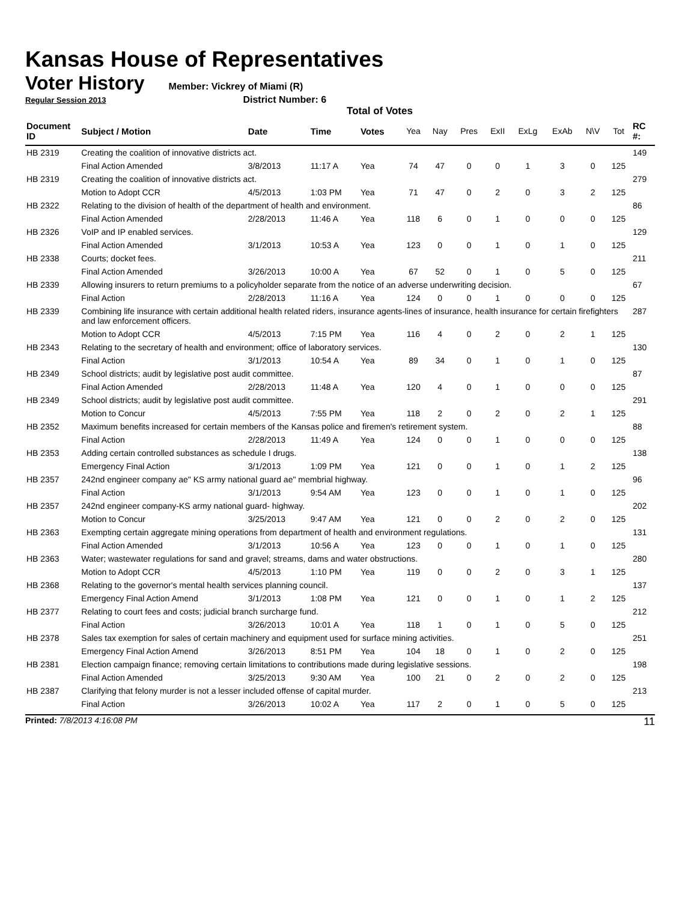Kansas House of Representatives
Voter History
Member: Vickrey of Miami (R)
Regular Session 2013 District Number: 6
Total of Votes
| Document ID | Subject / Motion | Date | Time | Votes | Yea | Nay | Pres | ExII | ExLg | ExAb | N\V | Tot | RC #: |
| --- | --- | --- | --- | --- | --- | --- | --- | --- | --- | --- | --- | --- | --- |
| HB 2319 | Creating the coalition of innovative districts act. | | | | | | | | | | | | 149 |
| | Final Action Amended | 3/8/2013 | 11:17 A | Yea | 74 | 47 | 0 | 0 | 1 | 3 | 0 | 125 | |
| HB 2319 | Creating the coalition of innovative districts act. | | | | | | | | | | | | 279 |
| | Motion to Adopt CCR | 4/5/2013 | 1:03 PM | Yea | 71 | 47 | 0 | 2 | 0 | 3 | 2 | 125 | |
| HB 2322 | Relating to the division of health of the department of health and environment. | | | | | | | | | | | | 86 |
| | Final Action Amended | 2/28/2013 | 11:46 A | Yea | 118 | 6 | 0 | 1 | 0 | 0 | 0 | 125 | |
| HB 2326 | VoIP and IP enabled services. | | | | | | | | | | | | 129 |
| | Final Action Amended | 3/1/2013 | 10:53 A | Yea | 123 | 0 | 0 | 1 | 0 | 1 | 0 | 125 | |
| HB 2338 | Courts; docket fees. | | | | | | | | | | | | 211 |
| | Final Action Amended | 3/26/2013 | 10:00 A | Yea | 67 | 52 | 0 | 1 | 0 | 5 | 0 | 125 | |
| HB 2339 | Allowing insurers to return premiums to a policyholder separate from the notice of an adverse underwriting decision. | | | | | | | | | | | | 67 |
| | Final Action | 2/28/2013 | 11:16 A | Yea | 124 | 0 | 0 | 1 | 0 | 0 | 0 | 125 | |
| HB 2339 | Combining life insurance with certain additional health related riders, insurance agents-lines of insurance, health insurance for certain firefighters and law enforcement officers. | | | | | | | | | | | | 287 |
| | Motion to Adopt CCR | 4/5/2013 | 7:15 PM | Yea | 116 | 4 | 0 | 2 | 0 | 2 | 1 | 125 | |
| HB 2343 | Relating to the secretary of health and environment; office of laboratory services. | | | | | | | | | | | | 130 |
| | Final Action | 3/1/2013 | 10:54 A | Yea | 89 | 34 | 0 | 1 | 0 | 1 | 0 | 125 | |
| HB 2349 | School districts; audit by legislative post audit committee. | | | | | | | | | | | | 87 |
| | Final Action Amended | 2/28/2013 | 11:48 A | Yea | 120 | 4 | 0 | 1 | 0 | 0 | 0 | 125 | |
| HB 2349 | School districts; audit by legislative post audit committee. | | | | | | | | | | | | 291 |
| | Motion to Concur | 4/5/2013 | 7:55 PM | Yea | 118 | 2 | 0 | 2 | 0 | 2 | 1 | 125 | |
| HB 2352 | Maximum benefits increased for certain members of the Kansas police and firemen's retirement system. | | | | | | | | | | | | 88 |
| | Final Action | 2/28/2013 | 11:49 A | Yea | 124 | 0 | 0 | 1 | 0 | 0 | 0 | 125 | |
| HB 2353 | Adding certain controlled substances as schedule I drugs. | | | | | | | | | | | | 138 |
| | Emergency Final Action | 3/1/2013 | 1:09 PM | Yea | 121 | 0 | 0 | 1 | 0 | 1 | 2 | 125 | |
| HB 2357 | 242nd engineer company ae" KS army national guard ae" membrial highway. | | | | | | | | | | | | 96 |
| | Final Action | 3/1/2013 | 9:54 AM | Yea | 123 | 0 | 0 | 1 | 0 | 1 | 0 | 125 | |
| HB 2357 | 242nd engineer company-KS army national guard- highway. | | | | | | | | | | | | 202 |
| | Motion to Concur | 3/25/2013 | 9:47 AM | Yea | 121 | 0 | 0 | 2 | 0 | 2 | 0 | 125 | |
| HB 2363 | Exempting certain aggregate mining operations from department of health and environment regulations. | | | | | | | | | | | | 131 |
| | Final Action Amended | 3/1/2013 | 10:56 A | Yea | 123 | 0 | 0 | 1 | 0 | 1 | 0 | 125 | |
| HB 2363 | Water; wastewater regulations for sand and gravel; streams, dams and water obstructions. | | | | | | | | | | | | 280 |
| | Motion to Adopt CCR | 4/5/2013 | 1:10 PM | Yea | 119 | 0 | 0 | 2 | 0 | 3 | 1 | 125 | |
| HB 2368 | Relating to the governor's mental health services planning council. | | | | | | | | | | | | 137 |
| | Emergency Final Action Amend | 3/1/2013 | 1:08 PM | Yea | 121 | 0 | 0 | 1 | 0 | 1 | 2 | 125 | |
| HB 2377 | Relating to court fees and costs; judicial branch surcharge fund. | | | | | | | | | | | | 212 |
| | Final Action | 3/26/2013 | 10:01 A | Yea | 118 | 1 | 0 | 1 | 0 | 5 | 0 | 125 | |
| HB 2378 | Sales tax exemption for sales of certain machinery and equipment used for surface mining activities. | | | | | | | | | | | | 251 |
| | Emergency Final Action Amend | 3/26/2013 | 8:51 PM | Yea | 104 | 18 | 0 | 1 | 0 | 2 | 0 | 125 | |
| HB 2381 | Election campaign finance; removing certain limitations to contributions made during legislative sessions. | | | | | | | | | | | | 198 |
| | Final Action Amended | 3/25/2013 | 9:30 AM | Yea | 100 | 21 | 0 | 2 | 0 | 2 | 0 | 125 | |
| HB 2387 | Clarifying that felony murder is not a lesser included offense of capital murder. | | | | | | | | | | | | 213 |
| | Final Action | 3/26/2013 | 10:02 A | Yea | 117 | 2 | 0 | 1 | 0 | 5 | 0 | 125 | |
Printed: 7/8/2013 4:16:08 PM 11